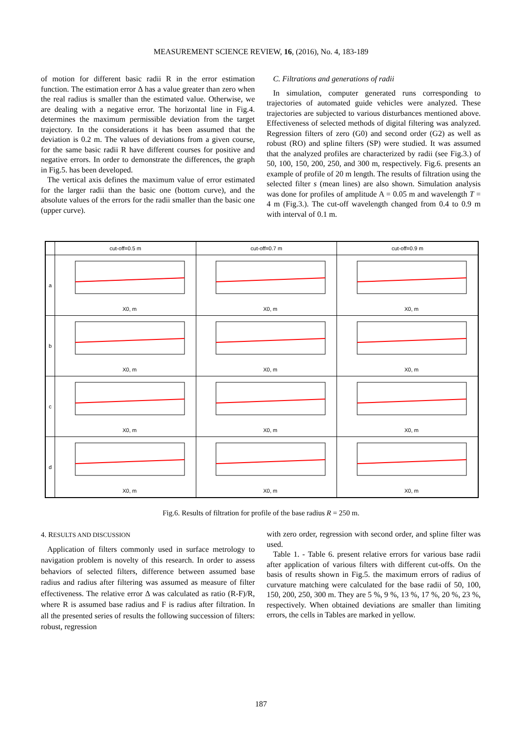MEASUREMENT SCIENCE REVIEW, 16, (2016), No. 4, 183-189
of motion for different basic radii R in the error estimation function. The estimation error Δ has a value greater than zero when the real radius is smaller than the estimated value. Otherwise, we are dealing with a negative error. The horizontal line in Fig.4. determines the maximum permissible deviation from the target trajectory. In the considerations it has been assumed that the deviation is 0.2 m. The values of deviations from a given course, for the same basic radii R have different courses for positive and negative errors. In order to demonstrate the differences, the graph in Fig.5. has been developed.
The vertical axis defines the maximum value of error estimated for the larger radii than the basic one (bottom curve), and the absolute values of the errors for the radii smaller than the basic one (upper curve).
C. Filtrations and generations of radii
In simulation, computer generated runs corresponding to trajectories of automated guide vehicles were analyzed. These trajectories are subjected to various disturbances mentioned above. Effectiveness of selected methods of digital filtering was analyzed. Regression filters of zero (G0) and second order (G2) as well as robust (RO) and spline filters (SP) were studied. It was assumed that the analyzed profiles are characterized by radii (see Fig.3.) of 50, 100, 150, 200, 250, and 300 m, respectively. Fig.6. presents an example of profile of 20 m length. The results of filtration using the selected filter s (mean lines) are also shown. Simulation analysis was done for profiles of amplitude A = 0.05 m and wavelength T = 4 m (Fig.3.). The cut-off wavelength changed from 0.4 to 0.9 m with interval of 0.1 m.
| | cut-off=0.5 m | cut-off=0.7 m | cut-off=0.9 m |
| --- | --- | --- | --- |
| a | X0, m | X0, m | X0, m |
| b | X0, m | X0, m | X0, m |
| c | X0, m | X0, m | X0, m |
| d | X0, m | X0, m | X0, m |
Fig.6. Results of filtration for profile of the base radius R = 250 m.
4. RESULTS AND DISCUSSION
Application of filters commonly used in surface metrology to navigation problem is novelty of this research. In order to assess behaviors of selected filters, difference between assumed base radius and radius after filtering was assumed as measure of filter effectiveness. The relative error Δ was calculated as ratio (R-F)/R, where R is assumed base radius and F is radius after filtration. In all the presented series of results the following succession of filters: robust, regression
with zero order, regression with second order, and spline filter was used.
Table 1. - Table 6. present relative errors for various base radii after application of various filters with different cut-offs. On the basis of results shown in Fig.5. the maximum errors of radius of curvature matching were calculated for the base radii of 50, 100, 150, 200, 250, 300 m. They are 5 %, 9 %, 13 %, 17 %, 20 %, 23 %, respectively. When obtained deviations are smaller than limiting errors, the cells in Tables are marked in yellow.
187